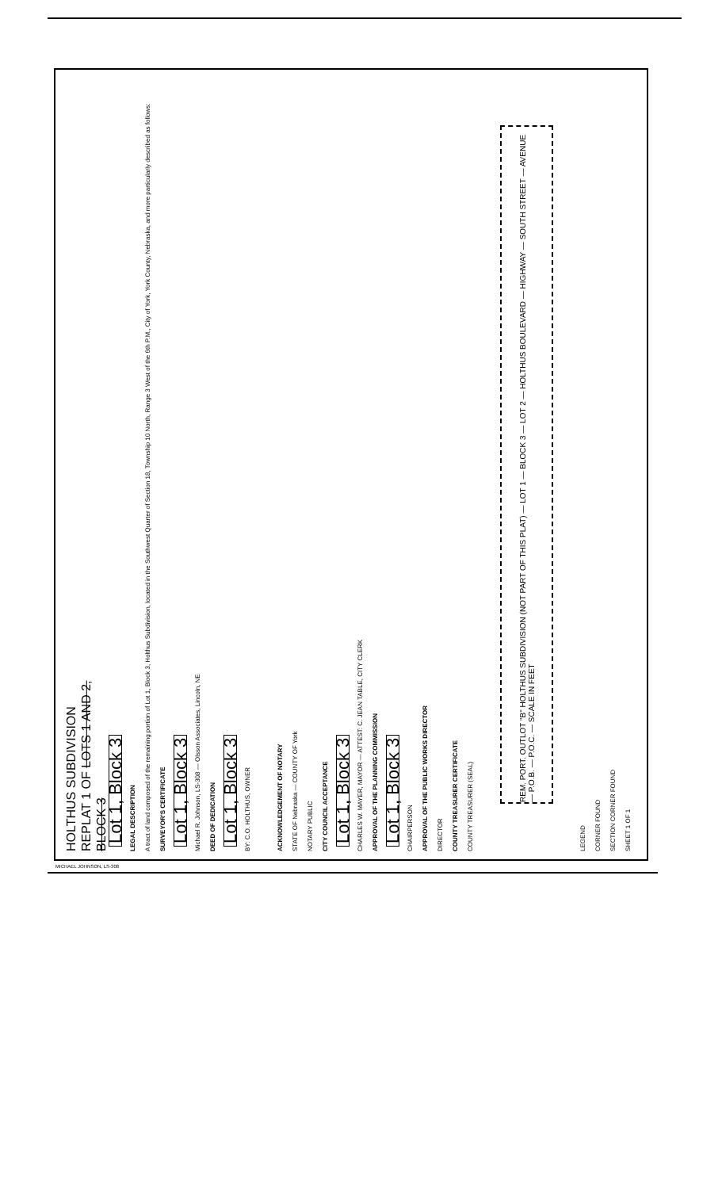HOLTHUS SUBDIVISION
REPLAT 1 OF LOTS 1 AND 2,
BLOCK 3
Lot 1, Block 3
LEGAL DESCRIPTION
A tract of land composed of the remaining portion of Lot 1, Block 3, Holthus Subdivision, located in the Southwest Quarter of Section 18, Township 10 North, Range 3 West of the 6th P.M., City of York, York County, Nebraska, and more particularly described as follows:
SURVEYOR'S CERTIFICATE
Lot 1, Block 3
Michael R. Johnson, LS-308 — Olsson Associates, Lincoln, NE
DEED OF DEDICATION
Lot 1, Block 3
BY: C.O. HOLTHUS, OWNER
ACKNOWLEDGEMENT OF NOTARY
STATE OF Nebraska — COUNTY OF York
NOTARY PUBLIC
CITY COUNCIL ACCEPTANCE
Lot 1, Block 3
CHARLES W. MAYER, MAYOR — ATTEST: C. JEAN TABLE, CITY CLERK
APPROVAL OF THE PLANNING COMMISSION
Lot 1, Block 3
CHAIRPERSON
APPROVAL OF THE PUBLIC WORKS DIRECTOR
DIRECTOR
COUNTY TREASURER CERTIFICATE
COUNTY TREASURER (SEAL)
REM. PORT. OUTLOT "B" HOLTHUS SUBDIVISION (NOT PART OF THIS PLAT) — LOT 1 — BLOCK 3 — LOT 2 — HOLTHUS BOULEVARD — HIGHWAY — SOUTH STREET — AVENUE — P.O.B. — P.O.C. — SCALE IN FEET
LEGEND
CORNER FOUND
SECTION CORNER FOUND
SHEET 1 OF 1
MICHAEL JOHNSON, LS-308